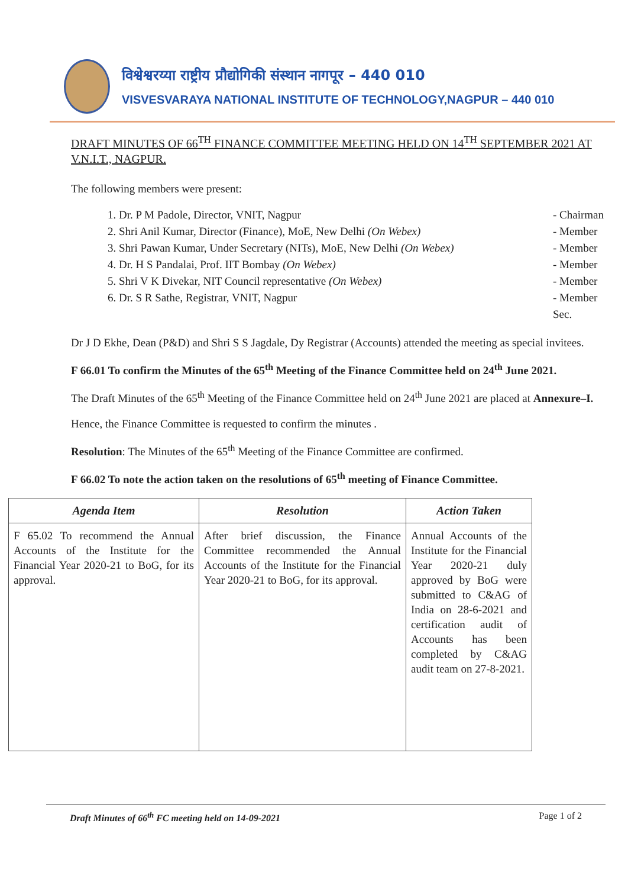विश्वेश्वरय्या राष्ट्रीय प्रौद्योगिकी संस्थान नागपूर – 440 010
VISVESVARAYA NATIONAL INSTITUTE OF TECHNOLOGY,NAGPUR – 440 010
DRAFT MINUTES OF 66<sup>TH</sup> FINANCE COMMITTEE MEETING HELD ON 14<sup>TH</sup> SEPTEMBER 2021 AT V.N.I.T., NAGPUR.
The following members were present:
1. Dr. P M Padole, Director, VNIT, Nagpur - Chairman
2. Shri Anil Kumar, Director (Finance), MoE, New Delhi (On Webex) - Member
3. Shri Pawan Kumar, Under Secretary (NITs), MoE, New Delhi (On Webex) - Member
4. Dr. H S Pandalai, Prof. IIT Bombay (On Webex) - Member
5. Shri V K Divekar, NIT Council representative (On Webex) - Member
6. Dr. S R Sathe, Registrar, VNIT, Nagpur - Member Sec.
Dr J D Ekhe, Dean (P&D) and Shri S S Jagdale, Dy Registrar (Accounts) attended the meeting as special invitees.
F 66.01 To confirm the Minutes of the 65<sup>th</sup> Meeting of the Finance Committee held on 24<sup>th</sup> June 2021.
The Draft Minutes of the 65<sup>th</sup> Meeting of the Finance Committee held on 24<sup>th</sup> June 2021 are placed at Annexure–I.
Hence, the Finance Committee is requested to confirm the minutes .
Resolution: The Minutes of the 65<sup>th</sup> Meeting of the Finance Committee are confirmed.
F 66.02 To note the action taken on the resolutions of 65<sup>th</sup> meeting of Finance Committee.
| Agenda Item | Resolution | Action Taken |
| --- | --- | --- |
| F 65.02 To recommend the Annual Accounts of the Institute for the Financial Year 2020-21 to BoG, for its approval. | After brief discussion, the Finance Committee recommended the Annual Accounts of the Institute for the Financial Year 2020-21 to BoG, for its approval. | Annual Accounts of the Institute for the Financial Year 2020-21 duly approved by BoG were submitted to C&AG of India on 28-6-2021 and certification audit of Accounts has been completed by C&AG audit team on 27-8-2021. |
Draft Minutes of 66<sup>th</sup> FC meeting held on 14-09-2021 Page 1 of 2